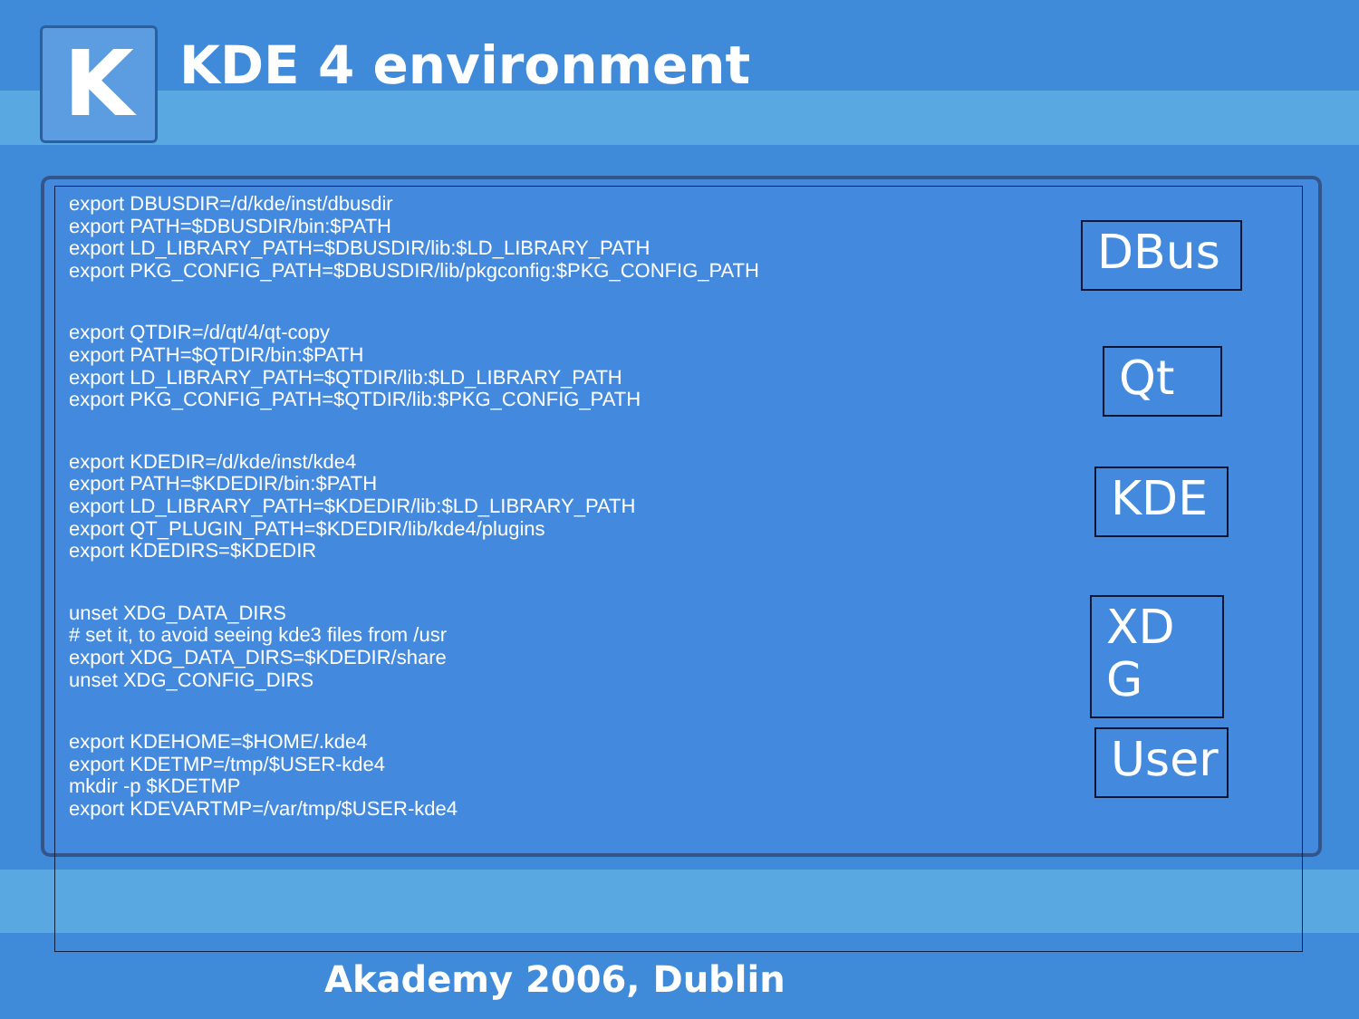K KDE 4 environment
export DBUSDIR=/d/kde/inst/dbusdir
export PATH=$DBUSDIR/bin:$PATH
export LD_LIBRARY_PATH=$DBUSDIR/lib:$LD_LIBRARY_PATH
export PKG_CONFIG_PATH=$DBUSDIR/lib/pkgconfig:$PKG_CONFIG_PATH
export QTDIR=/d/qt/4/qt-copy
export PATH=$QTDIR/bin:$PATH
export LD_LIBRARY_PATH=$QTDIR/lib:$LD_LIBRARY_PATH
export PKG_CONFIG_PATH=$QTDIR/lib:$PKG_CONFIG_PATH
export KDEDIR=/d/kde/inst/kde4
export PATH=$KDEDIR/bin:$PATH
export LD_LIBRARY_PATH=$KDEDIR/lib:$LD_LIBRARY_PATH
export QT_PLUGIN_PATH=$KDEDIR/lib/kde4/plugins
export KDEDIRS=$KDEDIR
unset XDG_DATA_DIRS
# set it, to avoid seeing kde3 files from /usr
export XDG_DATA_DIRS=$KDEDIR/share
unset XDG_CONFIG_DIRS
export KDEHOME=$HOME/.kde4
export KDETMP=/tmp/$USER-kde4
mkdir -p $KDETMP
export KDEVARTMP=/var/tmp/$USER-kde4
DBus
Qt
KDE
XD
G
User
Akademy 2006, Dublin